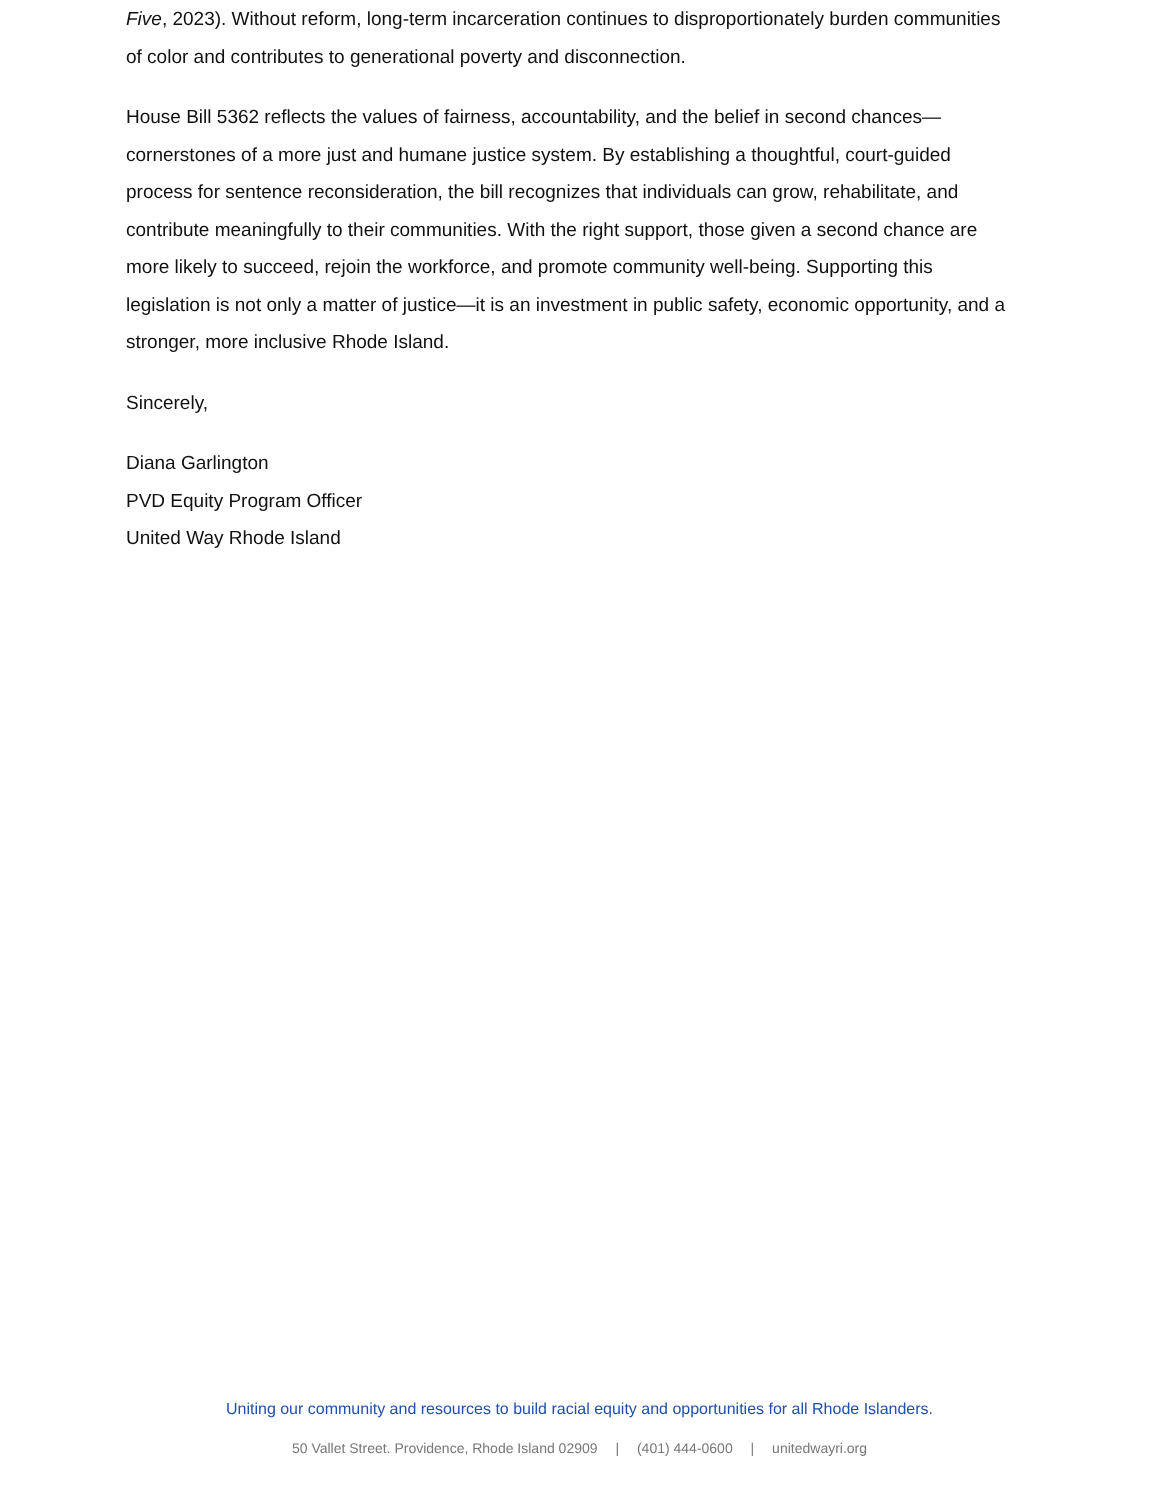Five, 2023). Without reform, long-term incarceration continues to disproportionately burden communities of color and contributes to generational poverty and disconnection.
House Bill 5362 reflects the values of fairness, accountability, and the belief in second chances—cornerstones of a more just and humane justice system. By establishing a thoughtful, court-guided process for sentence reconsideration, the bill recognizes that individuals can grow, rehabilitate, and contribute meaningfully to their communities. With the right support, those given a second chance are more likely to succeed, rejoin the workforce, and promote community well-being. Supporting this legislation is not only a matter of justice—it is an investment in public safety, economic opportunity, and a stronger, more inclusive Rhode Island.
Sincerely,
Diana Garlington
PVD Equity Program Officer
United Way Rhode Island
Uniting our community and resources to build racial equity and opportunities for all Rhode Islanders.
50 Vallet Street. Providence, Rhode Island 02909 | (401) 444-0600 | unitedwayri.org